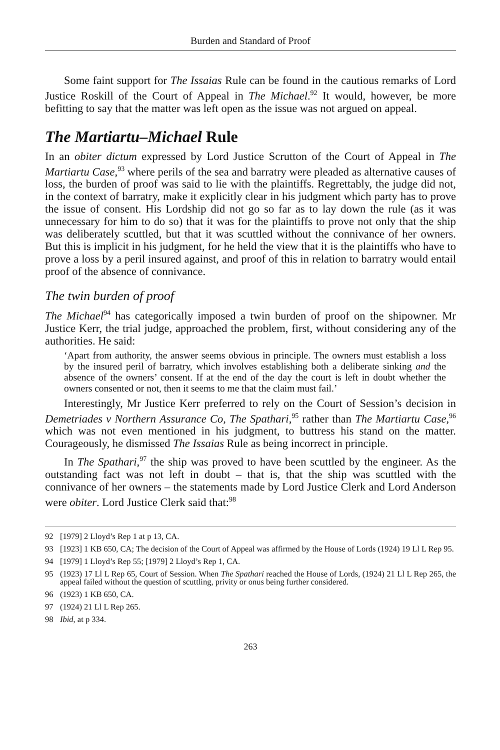Burden and Standard of Proof
Some faint support for The Issaias Rule can be found in the cautious remarks of Lord Justice Roskill of the Court of Appeal in The Michael.<sup>92</sup> It would, however, be more befitting to say that the matter was left open as the issue was not argued on appeal.
The Martiartu–Michael Rule
In an obiter dictum expressed by Lord Justice Scrutton of the Court of Appeal in The Martiartu Case,<sup>93</sup> where perils of the sea and barratry were pleaded as alternative causes of loss, the burden of proof was said to lie with the plaintiffs. Regrettably, the judge did not, in the context of barratry, make it explicitly clear in his judgment which party has to prove the issue of consent. His Lordship did not go so far as to lay down the rule (as it was unnecessary for him to do so) that it was for the plaintiffs to prove not only that the ship was deliberately scuttled, but that it was scuttled without the connivance of her owners. But this is implicit in his judgment, for he held the view that it is the plaintiffs who have to prove a loss by a peril insured against, and proof of this in relation to barratry would entail proof of the absence of connivance.
The twin burden of proof
The Michael<sup>94</sup> has categorically imposed a twin burden of proof on the shipowner. Mr Justice Kerr, the trial judge, approached the problem, first, without considering any of the authorities. He said:
‘Apart from authority, the answer seems obvious in principle. The owners must establish a loss by the insured peril of barratry, which involves establishing both a deliberate sinking and the absence of the owners’ consent. If at the end of the day the court is left in doubt whether the owners consented or not, then it seems to me that the claim must fail.’
Interestingly, Mr Justice Kerr preferred to rely on the Court of Session’s decision in Demetriades v Northern Assurance Co, The Spathari,<sup>95</sup> rather than The Martiartu Case,<sup>96</sup> which was not even mentioned in his judgment, to buttress his stand on the matter. Courageously, he dismissed The Issaias Rule as being incorrect in principle.
In The Spathari,<sup>97</sup> the ship was proved to have been scuttled by the engineer. As the outstanding fact was not left in doubt – that is, that the ship was scuttled with the connivance of her owners – the statements made by Lord Justice Clerk and Lord Anderson were obiter. Lord Justice Clerk said that:<sup>98</sup>
92 [1979] 2 Lloyd’s Rep 1 at p 13, CA.
93 [1923] 1 KB 650, CA; The decision of the Court of Appeal was affirmed by the House of Lords (1924) 19 Ll L Rep 95.
94 [1979] 1 Lloyd’s Rep 55; [1979] 2 Lloyd’s Rep 1, CA.
95 (1923) 17 Ll L Rep 65, Court of Session. When The Spathari reached the House of Lords, (1924) 21 Ll L Rep 265, the appeal failed without the question of scuttling, privity or onus being further considered.
96 (1923) 1 KB 650, CA.
97 (1924) 21 Ll L Rep 265.
98 Ibid, at p 334.
263